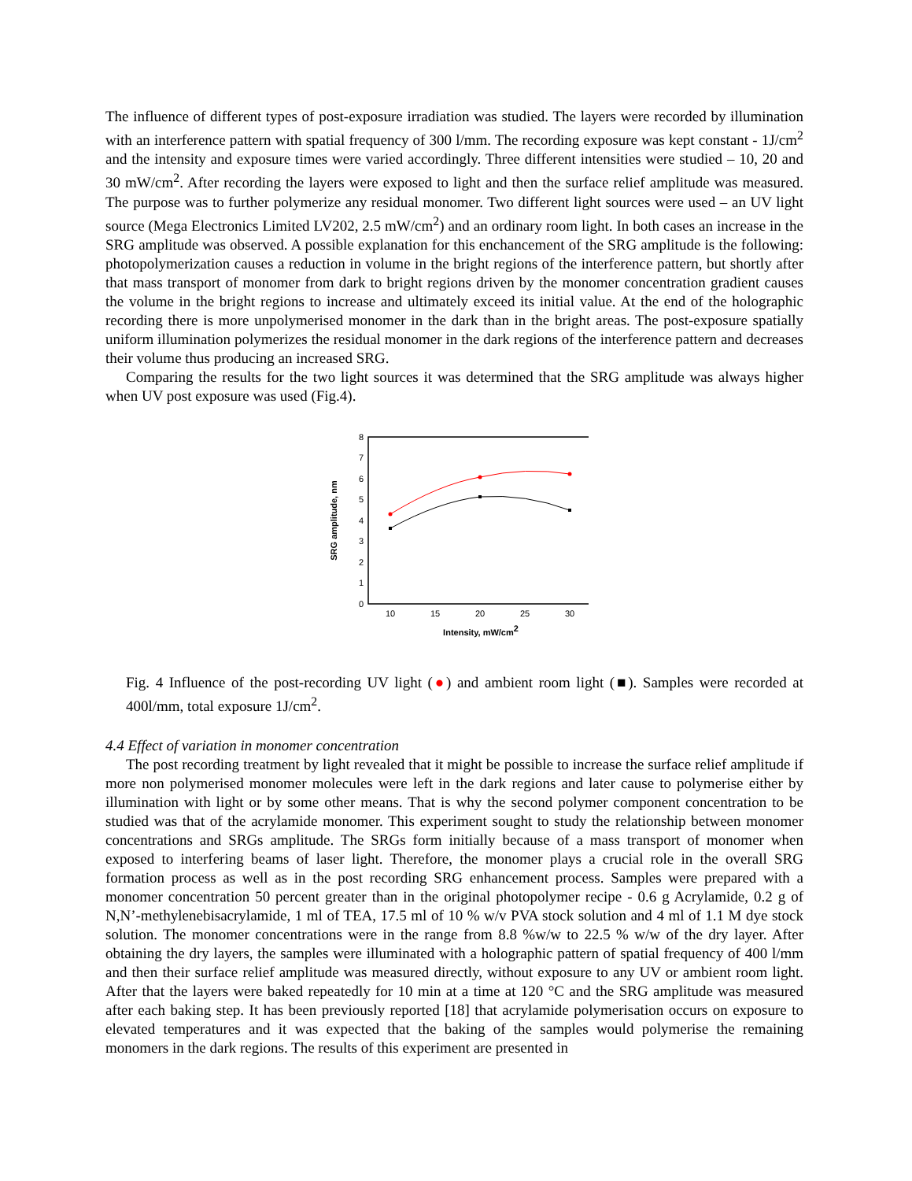The influence of different types of post-exposure irradiation was studied. The layers were recorded by illumination with an interference pattern with spatial frequency of 300 l/mm. The recording exposure was kept constant - 1J/cm<sup>2</sup> and the intensity and exposure times were varied accordingly. Three different intensities were studied – 10, 20 and 30 mW/cm<sup>2</sup>. After recording the layers were exposed to light and then the surface relief amplitude was measured. The purpose was to further polymerize any residual monomer. Two different light sources were used – an UV light source (Mega Electronics Limited LV202, 2.5 mW/cm<sup>2</sup>) and an ordinary room light. In both cases an increase in the SRG amplitude was observed. A possible explanation for this enchancement of the SRG amplitude is the following: photopolymerization causes a reduction in volume in the bright regions of the interference pattern, but shortly after that mass transport of monomer from dark to bright regions driven by the monomer concentration gradient causes the volume in the bright regions to increase and ultimately exceed its initial value. At the end of the holographic recording there is more unpolymerised monomer in the dark than in the bright areas. The post-exposure spatially uniform illumination polymerizes the residual monomer in the dark regions of the interference pattern and decreases their volume thus producing an increased SRG.
Comparing the results for the two light sources it was determined that the SRG amplitude was always higher when UV post exposure was used (Fig.4).
0
1
2
3
4
5
6
7
8
10
15
20
25
30
Intensity, mW/cm2
SRG amplitude, nm
Fig. 4 Influence of the post-recording UV light (●) and ambient room light (■). Samples were recorded at 400l/mm, total exposure 1J/cm<sup>2</sup>.
4.4 Effect of variation in monomer concentration
The post recording treatment by light revealed that it might be possible to increase the surface relief amplitude if more non polymerised monomer molecules were left in the dark regions and later cause to polymerise either by illumination with light or by some other means. That is why the second polymer component concentration to be studied was that of the acrylamide monomer. This experiment sought to study the relationship between monomer concentrations and SRGs amplitude. The SRGs form initially because of a mass transport of monomer when exposed to interfering beams of laser light. Therefore, the monomer plays a crucial role in the overall SRG formation process as well as in the post recording SRG enhancement process. Samples were prepared with a monomer concentration 50 percent greater than in the original photopolymer recipe - 0.6 g Acrylamide, 0.2 g of N,N’-methylenebisacrylamide, 1 ml of TEA, 17.5 ml of 10 % w/v PVA stock solution and 4 ml of 1.1 M dye stock solution. The monomer concentrations were in the range from 8.8 %w/w to 22.5 % w/w of the dry layer. After obtaining the dry layers, the samples were illuminated with a holographic pattern of spatial frequency of 400 l/mm and then their surface relief amplitude was measured directly, without exposure to any UV or ambient room light. After that the layers were baked repeatedly for 10 min at a time at 120 °C and the SRG amplitude was measured after each baking step. It has been previously reported [18] that acrylamide polymerisation occurs on exposure to elevated temperatures and it was expected that the baking of the samples would polymerise the remaining monomers in the dark regions. The results of this experiment are presented in